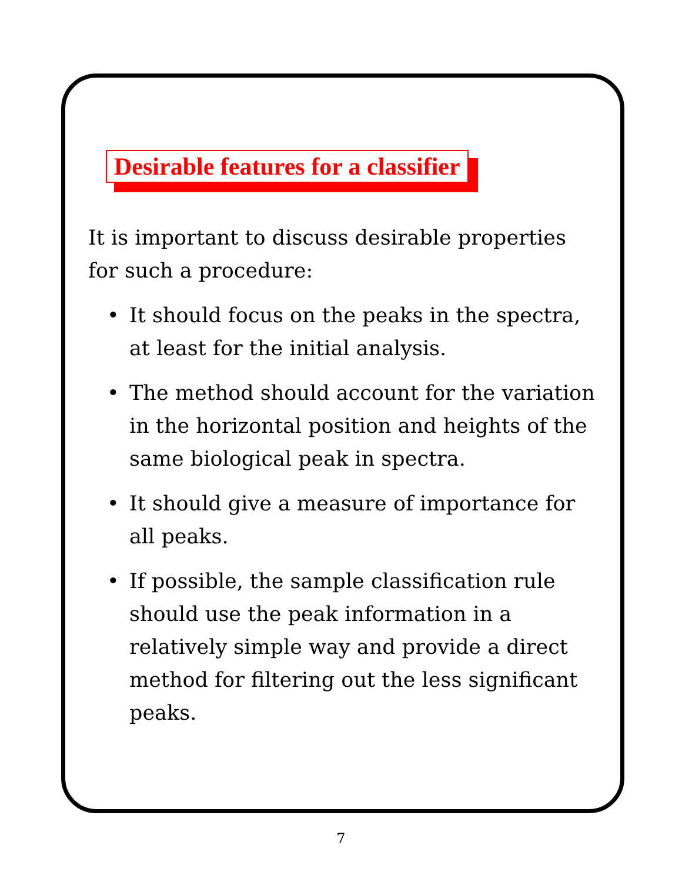Desirable features for a classifier
It is important to discuss desirable properties for such a procedure:
• It should focus on the peaks in the spectra, at least for the initial analysis.
• The method should account for the variation in the horizontal position and heights of the same biological peak in spectra.
• It should give a measure of importance for all peaks.
• If possible, the sample classification rule should use the peak information in a relatively simple way and provide a direct method for filtering out the less significant peaks.
7